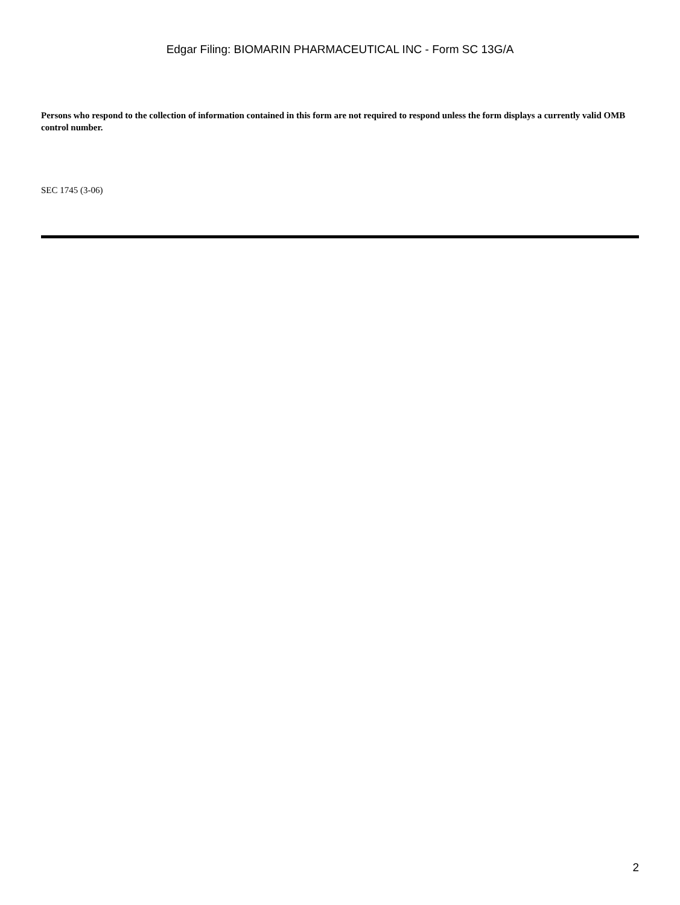Edgar Filing: BIOMARIN PHARMACEUTICAL INC - Form SC 13G/A
Persons who respond to the collection of information contained in this form are not required to respond unless the form displays a currently valid OMB control number.
SEC 1745 (3-06)
2